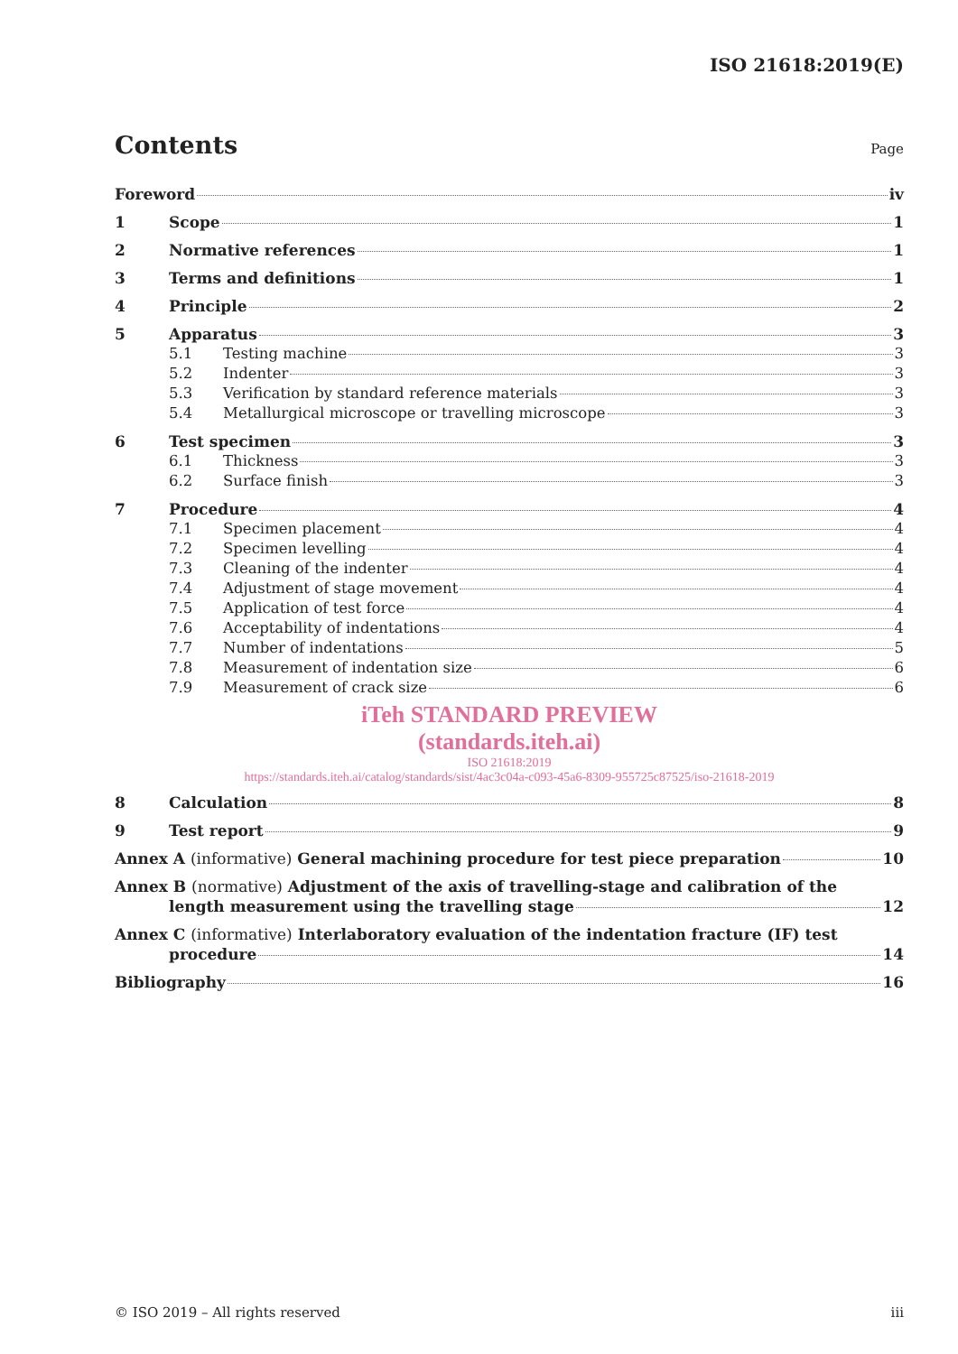ISO 21618:2019(E)
Contents Page
Foreword iv
1 Scope 1
2 Normative references 1
3 Terms and definitions 1
4 Principle 2
5 Apparatus 3
5.1 Testing machine 3
5.2 Indenter 3
5.3 Verification by standard reference materials 3
5.4 Metallurgical microscope or travelling microscope 3
6 Test specimen 3
6.1 Thickness 3
6.2 Surface finish 3
7 Procedure 4
7.1 Specimen placement 4
7.2 Specimen levelling 4
7.3 Cleaning of the indenter 4
7.4 Adjustment of stage movement 4
7.5 Application of test force 4
7.6 Acceptability of indentations 4
7.7 Number of indentations 5
7.8 Measurement of indentation size 6
7.9 Measurement of crack size 6
iTeh STANDARD PREVIEW
(standards.iteh.ai)
ISO 21618:2019
https://standards.iteh.ai/catalog/standards/sist/4ac3c04a-c093-45a6-8309-955725c87525/iso-21618-2019
8 Calculation 8
9 Test report 9
Annex A (informative) General machining procedure for test piece preparation 10
Annex B (normative) Adjustment of the axis of travelling-stage and calibration of the
length measurement using the travelling stage 12
Annex C (informative) Interlaboratory evaluation of the indentation fracture (IF) test
procedure 14
Bibliography 16
© ISO 2019 – All rights reserved iii